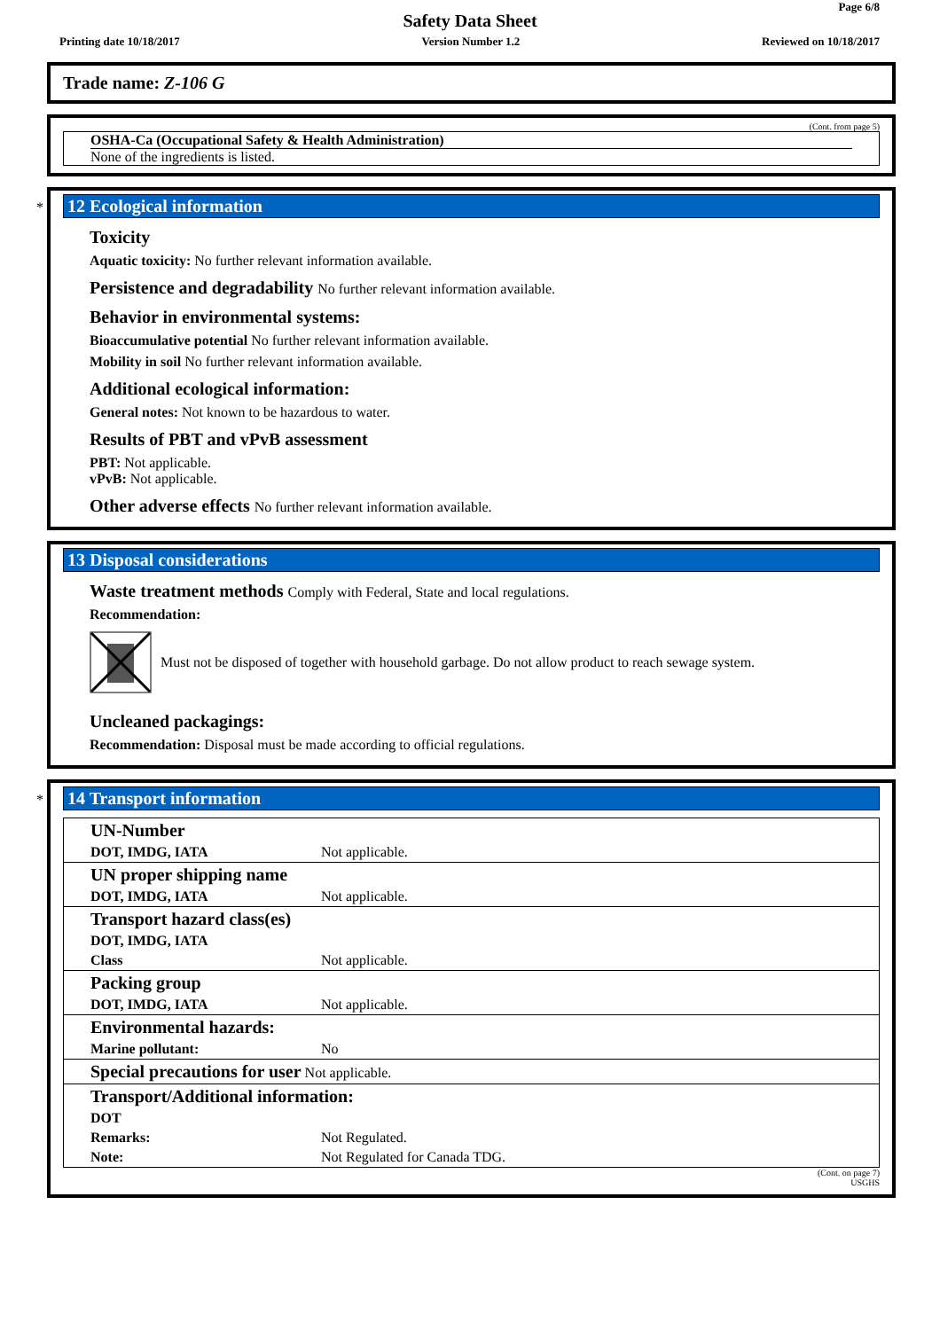Page 6/8
Safety Data Sheet
Printing date 10/18/2017 Version Number 1.2 Reviewed on 10/18/2017
Trade name: Z-106 G
(Cont. from page 5)
OSHA-Ca (Occupational Safety & Health Administration)
None of the ingredients is listed.
*
12 Ecological information
Toxicity
Aquatic toxicity: No further relevant information available.
Persistence and degradability No further relevant information available.
Behavior in environmental systems:
Bioaccumulative potential No further relevant information available.
Mobility in soil No further relevant information available.
Additional ecological information:
General notes: Not known to be hazardous to water.
Results of PBT and vPvB assessment
PBT: Not applicable.
vPvB: Not applicable.
Other adverse effects No further relevant information available.
13 Disposal considerations
Waste treatment methods Comply with Federal, State and local regulations.
Recommendation:
Must not be disposed of together with household garbage. Do not allow product to reach sewage system.
Uncleaned packagings:
Recommendation: Disposal must be made according to official regulations.
*
14 Transport information
| UN-Number | |
| DOT, IMDG, IATA | Not applicable. |
| UN proper shipping name | |
| DOT, IMDG, IATA | Not applicable. |
| Transport hazard class(es) | |
| DOT, IMDG, IATA | |
| Class | Not applicable. |
| Packing group | |
| DOT, IMDG, IATA | Not applicable. |
| Environmental hazards: | |
| Marine pollutant: | No |
| Special precautions for user Not applicable. | |
| Transport/Additional information: | |
| DOT | |
| Remarks: | Not Regulated. |
| Note: | Not Regulated for Canada TDG. |
(Cont. on page 7)
USGHS